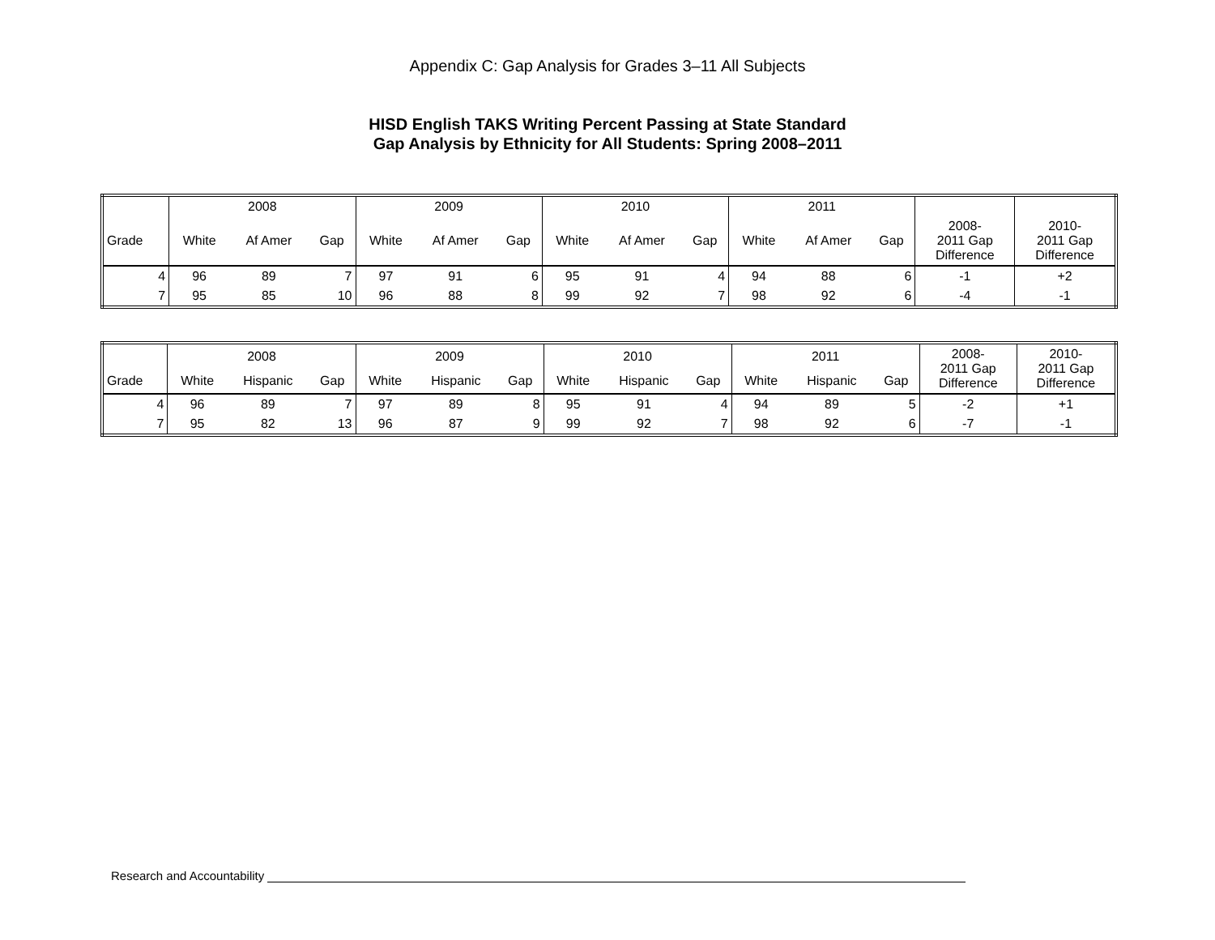Appendix C: Gap Analysis for Grades 3–11 All Subjects
HISD English TAKS Writing Percent Passing at State Standard
Gap Analysis by Ethnicity for All Students: Spring 2008–2011
| | 2008 | | | 2009 | | | 2010 | | | 2011 | | | | |
| Grade | White | Af Amer | Gap | White | Af Amer | Gap | White | Af Amer | Gap | White | Af Amer | Gap | 2008- 2011 Gap Difference | 2010- 2011 Gap Difference |
| 4 | 96 | 89 | 7 | 97 | 91 | 6 | 95 | 91 | 4 | 94 | 88 | 6 | -1 | +2 |
| 7 | 95 | 85 | 10 | 96 | 88 | 8 | 99 | 92 | 7 | 98 | 92 | 6 | -4 | -1 |
| | 2008 | | | 2009 | | | 2010 | | | 2011 | | | 2008- 2011 Gap Difference | 2010- 2011 Gap Difference |
| Grade | White | Hispanic | Gap | White | Hispanic | Gap | White | Hispanic | Gap | White | Hispanic | Gap | | |
| 4 | 96 | 89 | 7 | 97 | 89 | 8 | 95 | 91 | 4 | 94 | 89 | 5 | -2 | +1 |
| 7 | 95 | 82 | 13 | 96 | 87 | 9 | 99 | 92 | 7 | 98 | 92 | 6 | -7 | -1 |
Research and Accountability